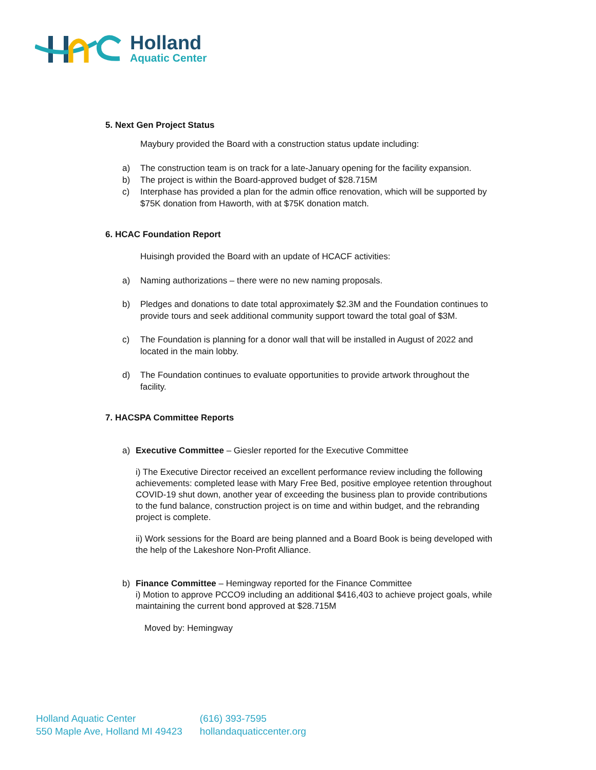Holland
Aquatic Center
5. Next Gen Project Status
Maybury provided the Board with a construction status update including:
a) The construction team is on track for a late-January opening for the facility expansion.
b) The project is within the Board-approved budget of $28.715M
c) Interphase has provided a plan for the admin office renovation, which will be supported by $75K donation from Haworth, with at $75K donation match.
6. HCAC Foundation Report
Huisingh provided the Board with an update of HCACF activities:
a) Naming authorizations – there were no new naming proposals.
b) Pledges and donations to date total approximately $2.3M and the Foundation continues to provide tours and seek additional community support toward the total goal of $3M.
c) The Foundation is planning for a donor wall that will be installed in August of 2022 and located in the main lobby.
d) The Foundation continues to evaluate opportunities to provide artwork throughout the facility.
7. HACSPA Committee Reports
a) Executive Committee – Giesler reported for the Executive Committee
i) The Executive Director received an excellent performance review including the following achievements: completed lease with Mary Free Bed, positive employee retention throughout COVID-19 shut down, another year of exceeding the business plan to provide contributions to the fund balance, construction project is on time and within budget, and the rebranding project is complete.
ii) Work sessions for the Board are being planned and a Board Book is being developed with the help of the Lakeshore Non-Profit Alliance.
b) Finance Committee – Hemingway reported for the Finance Committee
i) Motion to approve PCCO9 including an additional $416,403 to achieve project goals, while maintaining the current bond approved at $28.715M
Moved by: Hemingway
Holland Aquatic Center
550 Maple Ave, Holland MI 49423
(616) 393-7595
hollandaquaticcenter.org